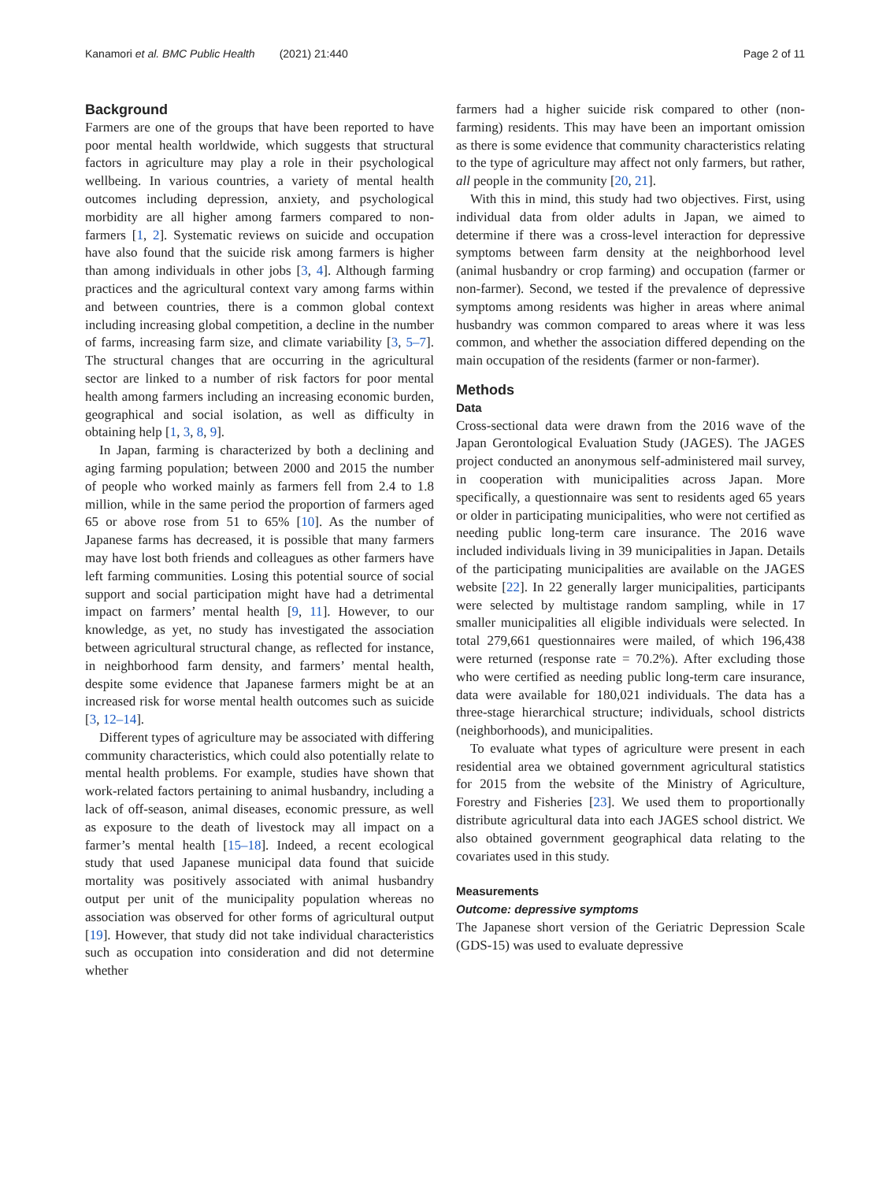Kanamori et al. BMC Public Health (2021) 21:440 Page 2 of 11
Background
Farmers are one of the groups that have been reported to have poor mental health worldwide, which suggests that structural factors in agriculture may play a role in their psychological wellbeing. In various countries, a variety of mental health outcomes including depression, anxiety, and psychological morbidity are all higher among farmers compared to non-farmers [1, 2]. Systematic reviews on suicide and occupation have also found that the suicide risk among farmers is higher than among individuals in other jobs [3, 4]. Although farming practices and the agricultural context vary among farms within and between countries, there is a common global context including increasing global competition, a decline in the number of farms, increasing farm size, and climate variability [3, 5–7]. The structural changes that are occurring in the agricultural sector are linked to a number of risk factors for poor mental health among farmers including an increasing economic burden, geographical and social isolation, as well as difficulty in obtaining help [1, 3, 8, 9].
In Japan, farming is characterized by both a declining and aging farming population; between 2000 and 2015 the number of people who worked mainly as farmers fell from 2.4 to 1.8 million, while in the same period the proportion of farmers aged 65 or above rose from 51 to 65% [10]. As the number of Japanese farms has decreased, it is possible that many farmers may have lost both friends and colleagues as other farmers have left farming communities. Losing this potential source of social support and social participation might have had a detrimental impact on farmers’ mental health [9, 11]. However, to our knowledge, as yet, no study has investigated the association between agricultural structural change, as reflected for instance, in neighborhood farm density, and farmers’ mental health, despite some evidence that Japanese farmers might be at an increased risk for worse mental health outcomes such as suicide [3, 12–14].
Different types of agriculture may be associated with differing community characteristics, which could also potentially relate to mental health problems. For example, studies have shown that work-related factors pertaining to animal husbandry, including a lack of off-season, animal diseases, economic pressure, as well as exposure to the death of livestock may all impact on a farmer’s mental health [15–18]. Indeed, a recent ecological study that used Japanese municipal data found that suicide mortality was positively associated with animal husbandry output per unit of the municipality population whereas no association was observed for other forms of agricultural output [19]. However, that study did not take individual characteristics such as occupation into consideration and did not determine whether
farmers had a higher suicide risk compared to other (non-farming) residents. This may have been an important omission as there is some evidence that community characteristics relating to the type of agriculture may affect not only farmers, but rather, all people in the community [20, 21].
With this in mind, this study had two objectives. First, using individual data from older adults in Japan, we aimed to determine if there was a cross-level interaction for depressive symptoms between farm density at the neighborhood level (animal husbandry or crop farming) and occupation (farmer or non-farmer). Second, we tested if the prevalence of depressive symptoms among residents was higher in areas where animal husbandry was common compared to areas where it was less common, and whether the association differed depending on the main occupation of the residents (farmer or non-farmer).
Methods
Data
Cross-sectional data were drawn from the 2016 wave of the Japan Gerontological Evaluation Study (JAGES). The JAGES project conducted an anonymous self-administered mail survey, in cooperation with municipalities across Japan. More specifically, a questionnaire was sent to residents aged 65 years or older in participating municipalities, who were not certified as needing public long-term care insurance. The 2016 wave included individuals living in 39 municipalities in Japan. Details of the participating municipalities are available on the JAGES website [22]. In 22 generally larger municipalities, participants were selected by multistage random sampling, while in 17 smaller municipalities all eligible individuals were selected. In total 279,661 questionnaires were mailed, of which 196,438 were returned (response rate = 70.2%). After excluding those who were certified as needing public long-term care insurance, data were available for 180,021 individuals. The data has a three-stage hierarchical structure; individuals, school districts (neighborhoods), and municipalities.
To evaluate what types of agriculture were present in each residential area we obtained government agricultural statistics for 2015 from the website of the Ministry of Agriculture, Forestry and Fisheries [23]. We used them to proportionally distribute agricultural data into each JAGES school district. We also obtained government geographical data relating to the covariates used in this study.
Measurements
Outcome: depressive symptoms
The Japanese short version of the Geriatric Depression Scale (GDS-15) was used to evaluate depressive